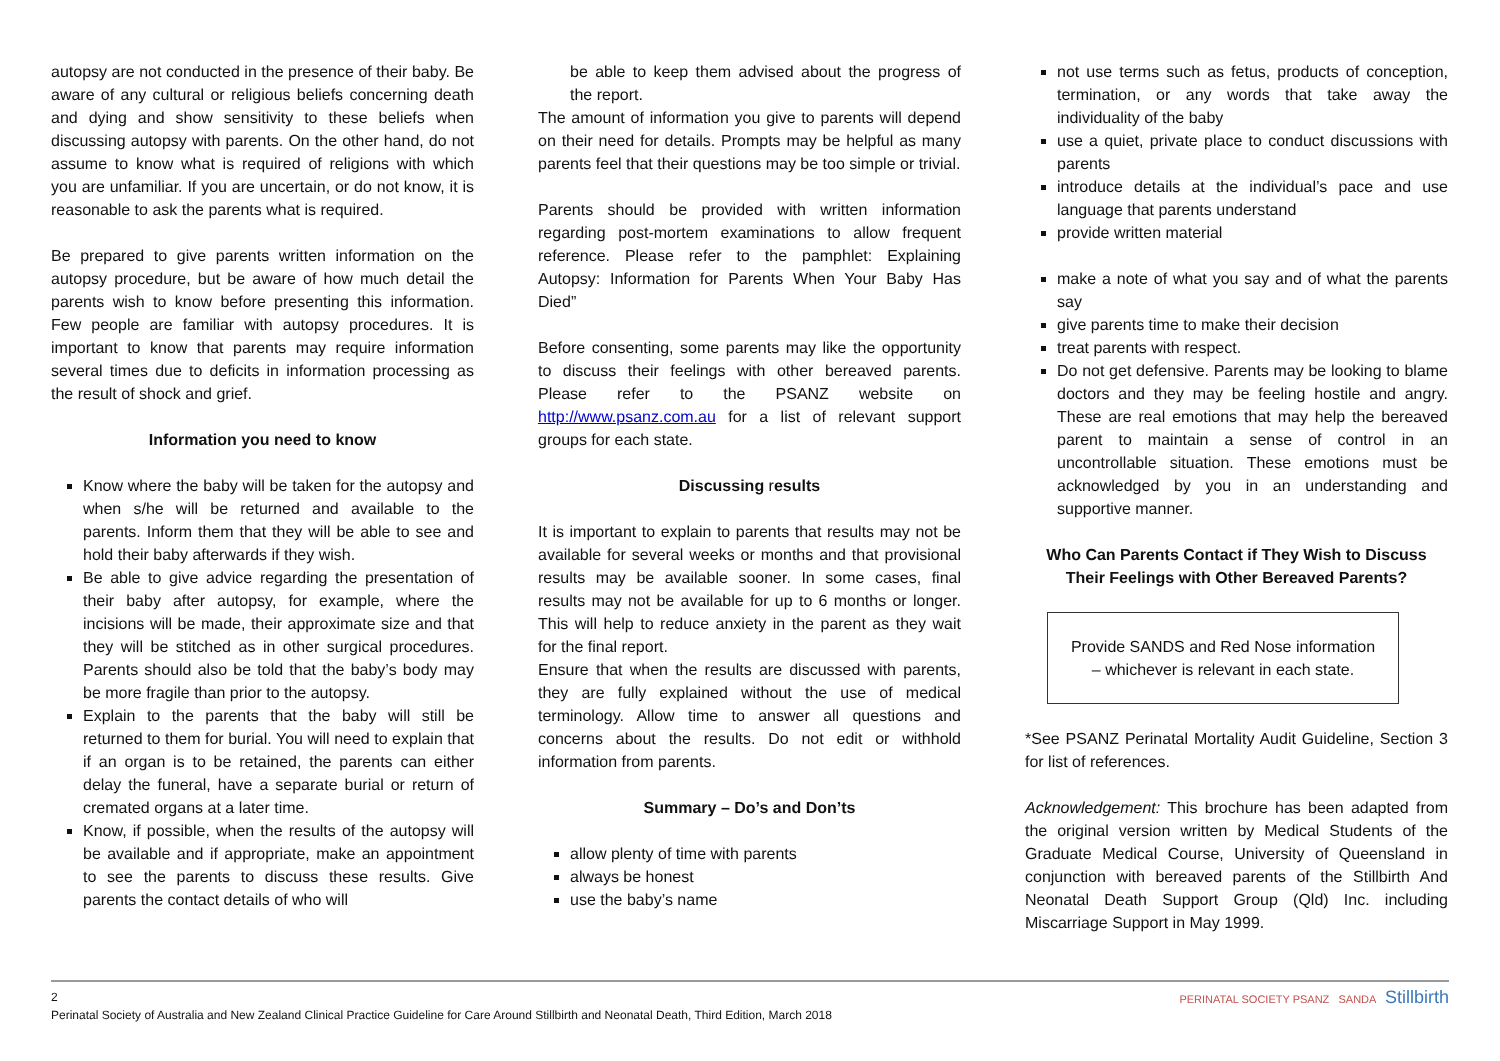autopsy are not conducted in the presence of their baby. Be aware of any cultural or religious beliefs concerning death and dying and show sensitivity to these beliefs when discussing autopsy with parents. On the other hand, do not assume to know what is required of religions with which you are unfamiliar. If you are uncertain, or do not know, it is reasonable to ask the parents what is required.
Be prepared to give parents written information on the autopsy procedure, but be aware of how much detail the parents wish to know before presenting this information. Few people are familiar with autopsy procedures. It is important to know that parents may require information several times due to deficits in information processing as the result of shock and grief.
Information you need to know
Know where the baby will be taken for the autopsy and when s/he will be returned and available to the parents. Inform them that they will be able to see and hold their baby afterwards if they wish.
Be able to give advice regarding the presentation of their baby after autopsy, for example, where the incisions will be made, their approximate size and that they will be stitched as in other surgical procedures. Parents should also be told that the baby’s body may be more fragile than prior to the autopsy.
Explain to the parents that the baby will still be returned to them for burial. You will need to explain that if an organ is to be retained, the parents can either delay the funeral, have a separate burial or return of cremated organs at a later time.
Know, if possible, when the results of the autopsy will be available and if appropriate, make an appointment to see the parents to discuss these results. Give parents the contact details of who will
be able to keep them advised about the progress of the report.
The amount of information you give to parents will depend on their need for details. Prompts may be helpful as many parents feel that their questions may be too simple or trivial.
Parents should be provided with written information regarding post-mortem examinations to allow frequent reference. Please refer to the pamphlet: Explaining Autopsy: Information for Parents When Your Baby Has Died”
Before consenting, some parents may like the opportunity to discuss their feelings with other bereaved parents. Please refer to the PSANZ website on http://www.psanz.com.au for a list of relevant support groups for each state.
Discussing results
It is important to explain to parents that results may not be available for several weeks or months and that provisional results may be available sooner. In some cases, final results may not be available for up to 6 months or longer. This will help to reduce anxiety in the parent as they wait for the final report.
Ensure that when the results are discussed with parents, they are fully explained without the use of medical terminology. Allow time to answer all questions and concerns about the results. Do not edit or withhold information from parents.
Summary – Do’s and Don’ts
allow plenty of time with parents
always be honest
use the baby’s name
not use terms such as fetus, products of conception, termination, or any words that take away the individuality of the baby
use a quiet, private place to conduct discussions with parents
introduce details at the individual’s pace and use language that parents understand
provide written material
make a note of what you say and of what the parents say
give parents time to make their decision
treat parents with respect.
Do not get defensive. Parents may be looking to blame doctors and they may be feeling hostile and angry. These are real emotions that may help the bereaved parent to maintain a sense of control in an uncontrollable situation. These emotions must be acknowledged by you in an understanding and supportive manner.
Who Can Parents Contact if They Wish to Discuss Their Feelings with Other Bereaved Parents?
Provide SANDS and Red Nose information
– whichever is relevant in each state.
*See PSANZ Perinatal Mortality Audit Guideline, Section 3 for list of references.
Acknowledgement: This brochure has been adapted from the original version written by Medical Students of the Graduate Medical Course, University of Queensland in conjunction with bereaved parents of the Stillbirth And Neonatal Death Support Group (Qld) Inc. including Miscarriage Support in May 1999.
2
Perinatal Society of Australia and New Zealand Clinical Practice Guideline for Care Around Stillbirth and Neonatal Death, Third Edition, March 2018
PERINATAL SOCIETY PSANZ SANDA Stillbirth